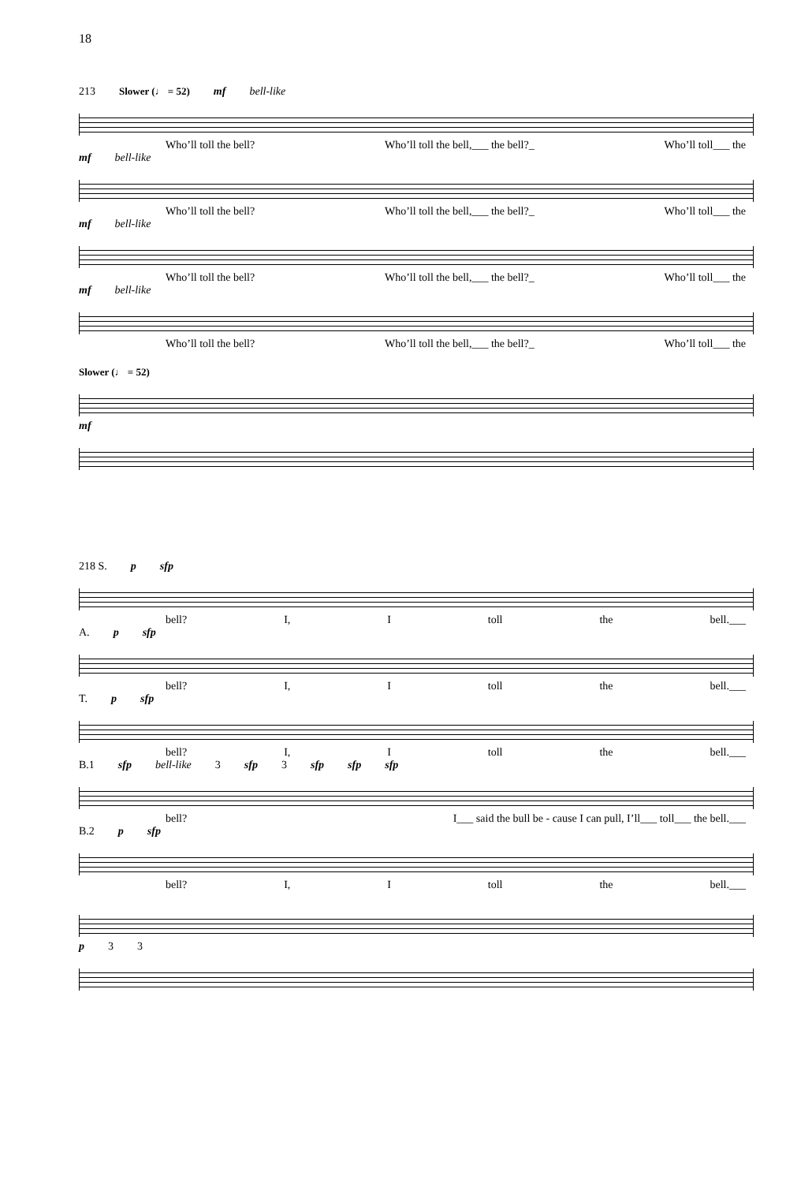18
213 Slower (♩ = 52) mf bell-like
Who’ll toll the bell? Who’ll toll the bell,___ the bell?_ Who’ll toll___ the
mf bell-like
Who’ll toll the bell? Who’ll toll the bell,___ the bell?_ Who’ll toll___ the
mf bell-like
Who’ll toll the bell? Who’ll toll the bell,___ the bell?_ Who’ll toll___ the
mf bell-like
Who’ll toll the bell? Who’ll toll the bell,___ the bell?_ Who’ll toll___ the
Slower (♩ = 52)
mf
218 S. p sfp
bell? I, I toll the bell.___
A. p sfp
bell? I, I toll the bell.___
T. p sfp
bell? I, I toll the bell.___
B.1 sfp bell-like 3 sfp 3 sfp sfp sfp
bell? I___ said the bull be - cause I can pull, I’ll___ toll___ the bell.___
B.2 p sfp
bell? I, I toll the bell.___
p 3 3